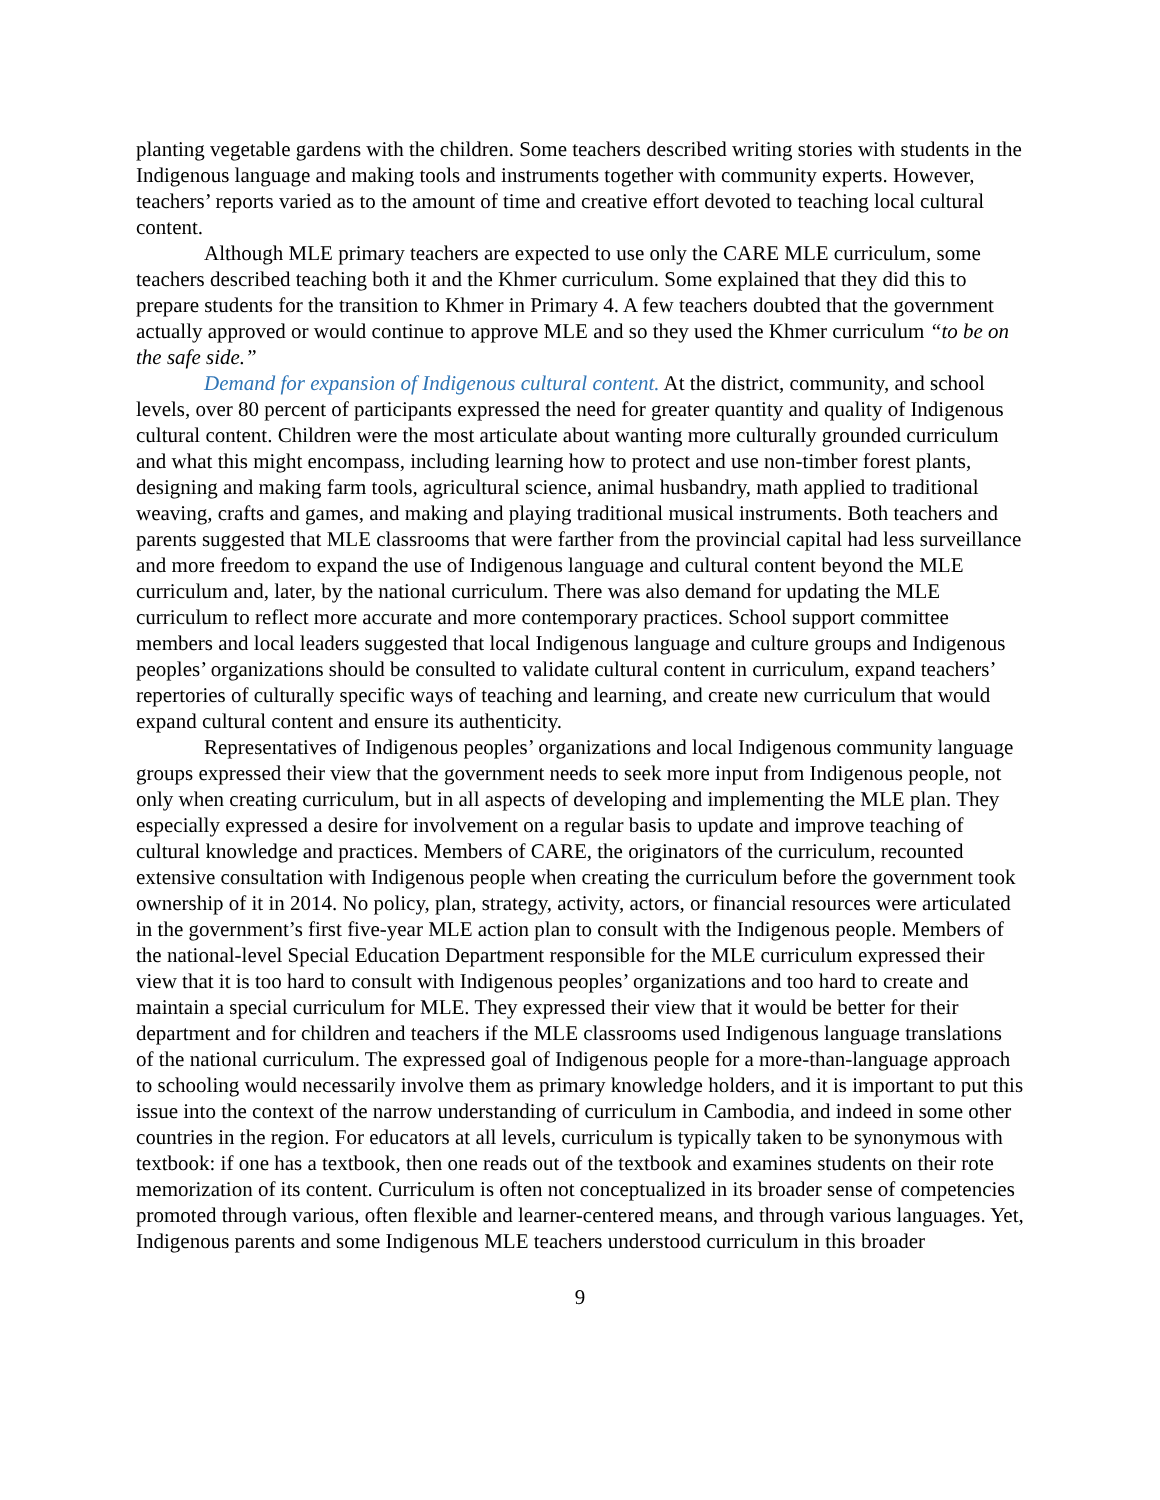planting vegetable gardens with the children. Some teachers described writing stories with students in the Indigenous language and making tools and instruments together with community experts. However, teachers’ reports varied as to the amount of time and creative effort devoted to teaching local cultural content.
Although MLE primary teachers are expected to use only the CARE MLE curriculum, some teachers described teaching both it and the Khmer curriculum. Some explained that they did this to prepare students for the transition to Khmer in Primary 4. A few teachers doubted that the government actually approved or would continue to approve MLE and so they used the Khmer curriculum “to be on the safe side.”
Demand for expansion of Indigenous cultural content. At the district, community, and school levels, over 80 percent of participants expressed the need for greater quantity and quality of Indigenous cultural content. Children were the most articulate about wanting more culturally grounded curriculum and what this might encompass, including learning how to protect and use non-timber forest plants, designing and making farm tools, agricultural science, animal husbandry, math applied to traditional weaving, crafts and games, and making and playing traditional musical instruments. Both teachers and parents suggested that MLE classrooms that were farther from the provincial capital had less surveillance and more freedom to expand the use of Indigenous language and cultural content beyond the MLE curriculum and, later, by the national curriculum. There was also demand for updating the MLE curriculum to reflect more accurate and more contemporary practices. School support committee members and local leaders suggested that local Indigenous language and culture groups and Indigenous peoples’ organizations should be consulted to validate cultural content in curriculum, expand teachers’ repertories of culturally specific ways of teaching and learning, and create new curriculum that would expand cultural content and ensure its authenticity.
Representatives of Indigenous peoples’ organizations and local Indigenous community language groups expressed their view that the government needs to seek more input from Indigenous people, not only when creating curriculum, but in all aspects of developing and implementing the MLE plan. They especially expressed a desire for involvement on a regular basis to update and improve teaching of cultural knowledge and practices. Members of CARE, the originators of the curriculum, recounted extensive consultation with Indigenous people when creating the curriculum before the government took ownership of it in 2014. No policy, plan, strategy, activity, actors, or financial resources were articulated in the government’s first five-year MLE action plan to consult with the Indigenous people. Members of the national-level Special Education Department responsible for the MLE curriculum expressed their view that it is too hard to consult with Indigenous peoples’ organizations and too hard to create and maintain a special curriculum for MLE. They expressed their view that it would be better for their department and for children and teachers if the MLE classrooms used Indigenous language translations of the national curriculum. The expressed goal of Indigenous people for a more-than-language approach to schooling would necessarily involve them as primary knowledge holders, and it is important to put this issue into the context of the narrow understanding of curriculum in Cambodia, and indeed in some other countries in the region. For educators at all levels, curriculum is typically taken to be synonymous with textbook: if one has a textbook, then one reads out of the textbook and examines students on their rote memorization of its content. Curriculum is often not conceptualized in its broader sense of competencies promoted through various, often flexible and learner-centered means, and through various languages. Yet, Indigenous parents and some Indigenous MLE teachers understood curriculum in this broader
9